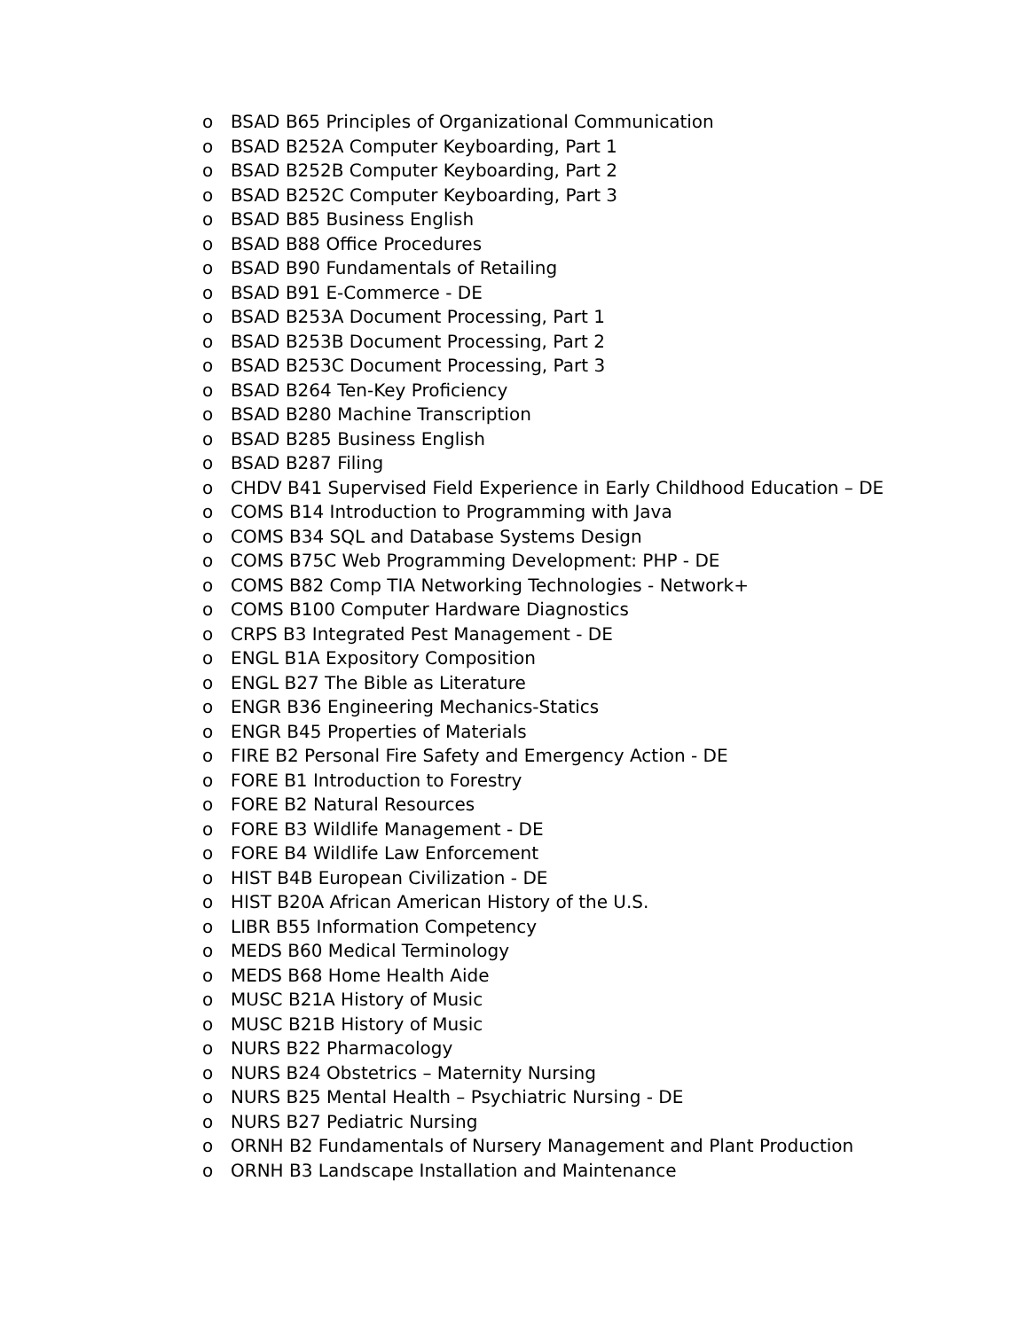o BSAD B65 Principles of Organizational Communication
o BSAD B252A Computer Keyboarding, Part 1
o BSAD B252B Computer Keyboarding, Part 2
o BSAD B252C Computer Keyboarding, Part 3
o BSAD B85 Business English
o BSAD B88 Office Procedures
o BSAD B90 Fundamentals of Retailing
o BSAD B91 E-Commerce - DE
o BSAD B253A Document Processing, Part 1
o BSAD B253B Document Processing, Part 2
o BSAD B253C Document Processing, Part 3
o BSAD B264 Ten-Key Proficiency
o BSAD B280 Machine Transcription
o BSAD B285 Business English
o BSAD B287 Filing
o CHDV B41 Supervised Field Experience in Early Childhood Education – DE
o COMS B14 Introduction to Programming with Java
o COMS B34 SQL and Database Systems Design
o COMS B75C Web Programming Development: PHP - DE
o COMS B82 Comp TIA Networking Technologies - Network+
o COMS B100 Computer Hardware Diagnostics
o CRPS B3 Integrated Pest Management - DE
o ENGL B1A Expository Composition
o ENGL B27 The Bible as Literature
o ENGR B36 Engineering Mechanics-Statics
o ENGR B45 Properties of Materials
o FIRE B2 Personal Fire Safety and Emergency Action - DE
o FORE B1 Introduction to Forestry
o FORE B2 Natural Resources
o FORE B3 Wildlife Management - DE
o FORE B4 Wildlife Law Enforcement
o HIST B4B European Civilization - DE
o HIST B20A African American History of the U.S.
o LIBR B55 Information Competency
o MEDS B60 Medical Terminology
o MEDS B68 Home Health Aide
o MUSC B21A History of Music
o MUSC B21B History of Music
o NURS B22 Pharmacology
o NURS B24 Obstetrics – Maternity Nursing
o NURS B25 Mental Health – Psychiatric Nursing - DE
o NURS B27 Pediatric Nursing
o ORNH B2 Fundamentals of Nursery Management and Plant Production
o ORNH B3 Landscape Installation and Maintenance